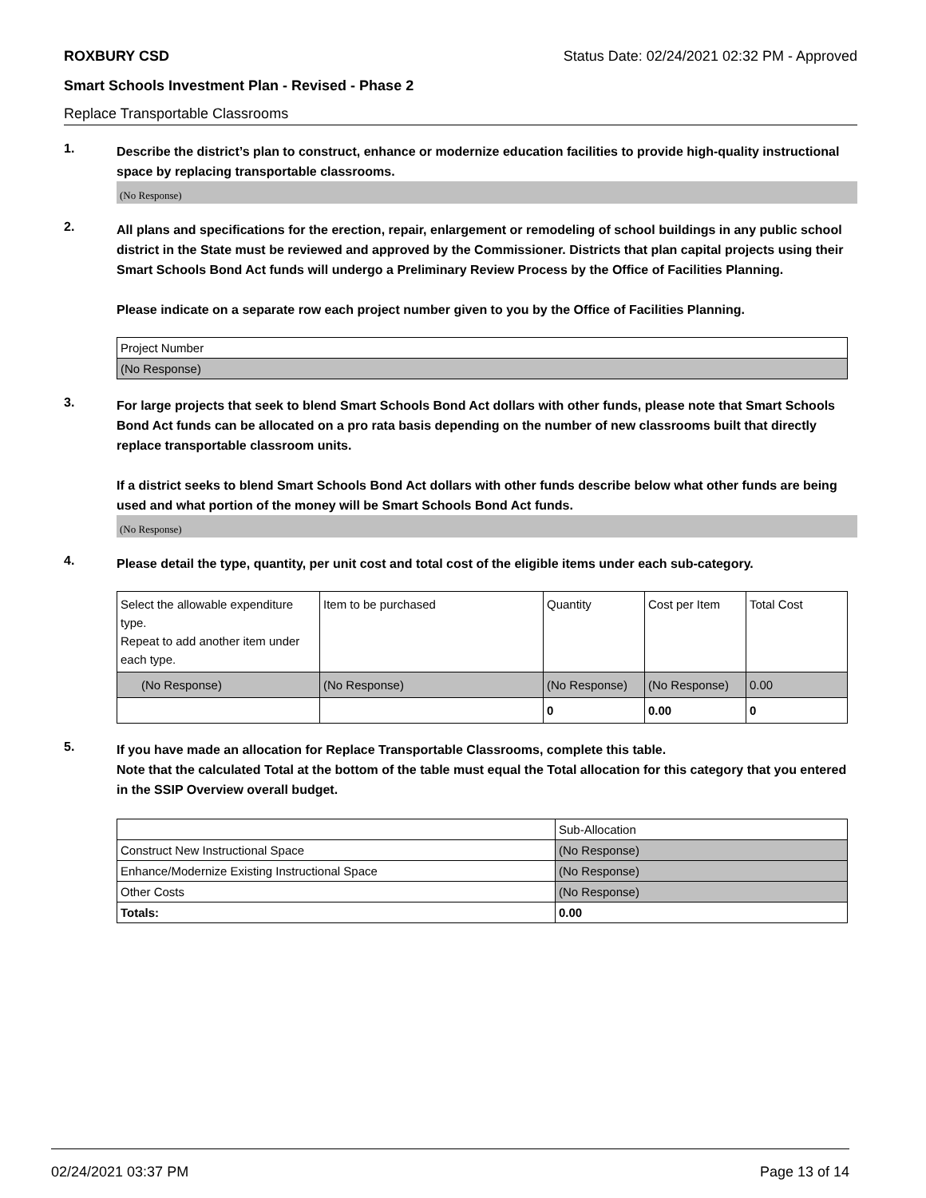ROXBURY CSD Status Date: 02/24/2021 02:32 PM - Approved
Smart Schools Investment Plan - Revised - Phase 2
Replace Transportable Classrooms
1.
Describe the district’s plan to construct, enhance or modernize education facilities to provide high-quality instructional space by replacing transportable classrooms.
(No Response)
2.
All plans and specifications for the erection, repair, enlargement or remodeling of school buildings in any public school district in the State must be reviewed and approved by the Commissioner. Districts that plan capital projects using their Smart Schools Bond Act funds will undergo a Preliminary Review Process by the Office of Facilities Planning.
Please indicate on a separate row each project number given to you by the Office of Facilities Planning.
| Project Number |
| (No Response) |
3.
For large projects that seek to blend Smart Schools Bond Act dollars with other funds, please note that Smart Schools Bond Act funds can be allocated on a pro rata basis depending on the number of new classrooms built that directly replace transportable classroom units.
If a district seeks to blend Smart Schools Bond Act dollars with other funds describe below what other funds are being used and what portion of the money will be Smart Schools Bond Act funds.
(No Response)
4.
Please detail the type, quantity, per unit cost and total cost of the eligible items under each sub-category.
| Select the allowable expenditure type. Repeat to add another item under each type. | Item to be purchased | Quantity | Cost per Item | Total Cost |
| (No Response) | (No Response) | (No Response) | (No Response) | 0.00 |
| | | 0 | 0.00 | 0 |
5.
If you have made an allocation for Replace Transportable Classrooms, complete this table.
Note that the calculated Total at the bottom of the table must equal the Total allocation for this category that you entered in the SSIP Overview overall budget.
| | Sub-Allocation |
| Construct New Instructional Space | (No Response) |
| Enhance/Modernize Existing Instructional Space | (No Response) |
| Other Costs | (No Response) |
| Totals: | 0.00 |
02/24/2021 03:37 PM Page 13 of 14